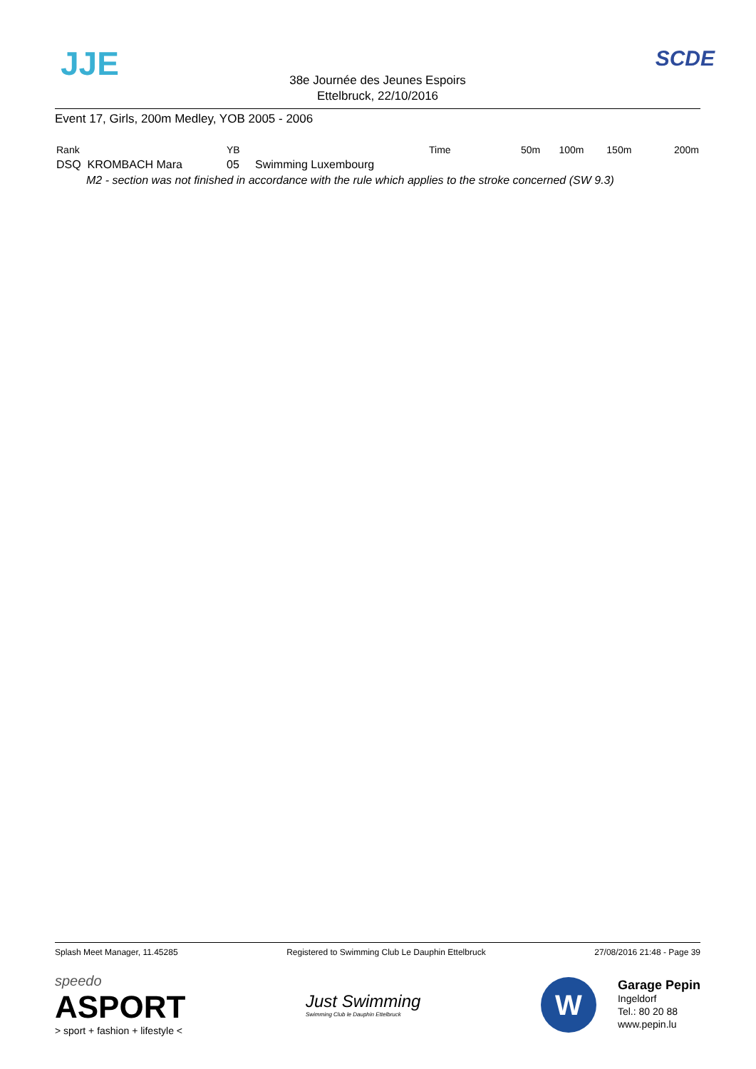JJE
38e Journée des Jeunes Espoirs
Ettelbruck, 22/10/2016
SCDE
Event 17, Girls, 200m Medley, YOB 2005 - 2006
| Rank | YB | Time | 50m | 100m | 150m | 200m |
| --- | --- | --- | --- | --- | --- | --- |
| DSQ KROMBACH Mara | 05 Swimming Luxembourg | | | | | |
| M2 - section was not finished in accordance with the rule which applies to the stroke concerned (SW 9.3) | | | | | | |
Splash Meet Manager, 11.45285 Registered to Swimming Club Le Dauphin Ettelbruck 27/08/2016 21:48 - Page 39
speedo
ASPORT
> sport + fashion + lifestyle <
Just Swimming
Swimming Club le Dauphin Ettelbruck
W
Garage Pepin
Ingeldorf
Tel.: 80 20 88
www.pepin.lu